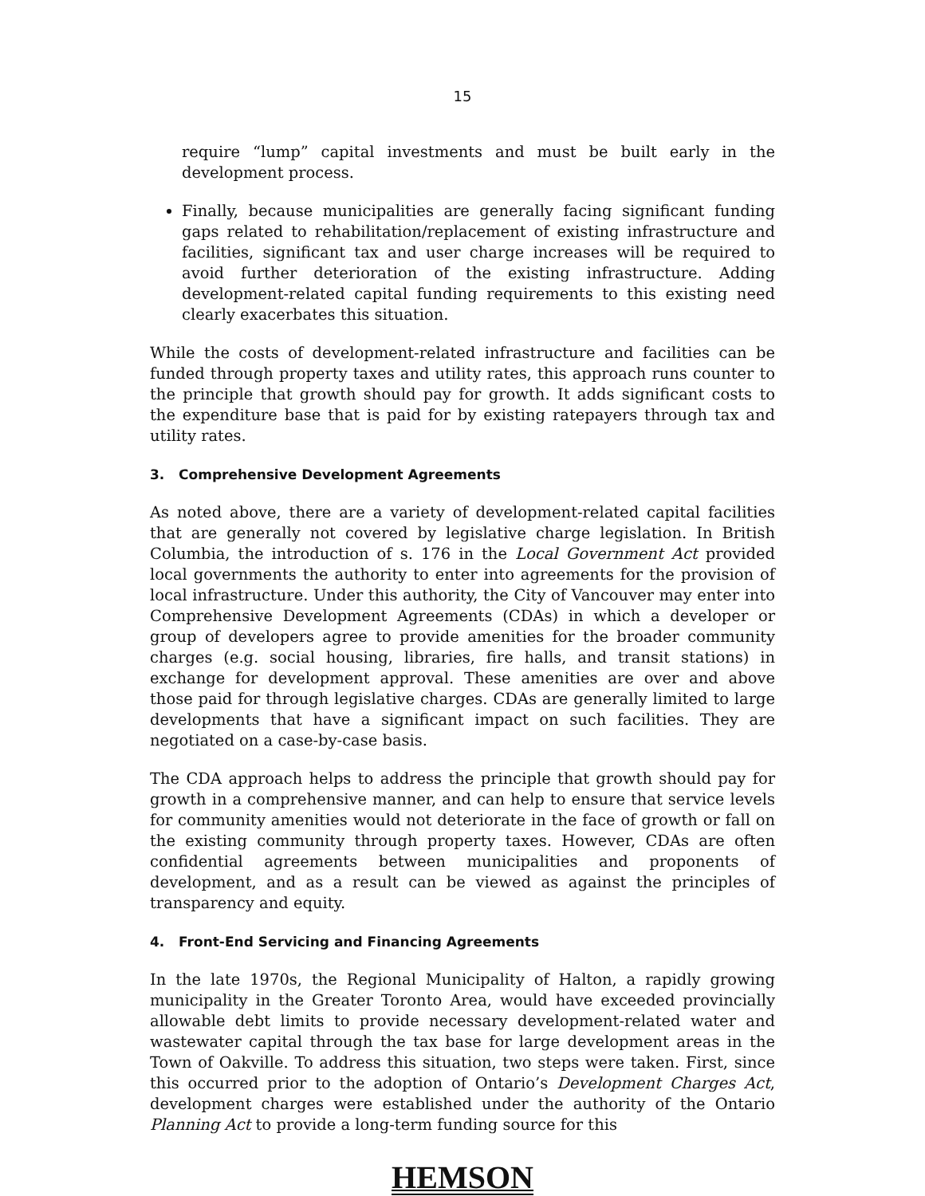15
require “lump” capital investments and must be built early in the development process.
Finally, because municipalities are generally facing significant funding gaps related to rehabilitation/replacement of existing infrastructure and facilities, significant tax and user charge increases will be required to avoid further deterioration of the existing infrastructure. Adding development-related capital funding requirements to this existing need clearly exacerbates this situation.
While the costs of development-related infrastructure and facilities can be funded through property taxes and utility rates, this approach runs counter to the principle that growth should pay for growth. It adds significant costs to the expenditure base that is paid for by existing ratepayers through tax and utility rates.
3. Comprehensive Development Agreements
As noted above, there are a variety of development-related capital facilities that are generally not covered by legislative charge legislation. In British Columbia, the introduction of s. 176 in the Local Government Act provided local governments the authority to enter into agreements for the provision of local infrastructure. Under this authority, the City of Vancouver may enter into Comprehensive Development Agreements (CDAs) in which a developer or group of developers agree to provide amenities for the broader community charges (e.g. social housing, libraries, fire halls, and transit stations) in exchange for development approval. These amenities are over and above those paid for through legislative charges. CDAs are generally limited to large developments that have a significant impact on such facilities. They are negotiated on a case-by-case basis.
The CDA approach helps to address the principle that growth should pay for growth in a comprehensive manner, and can help to ensure that service levels for community amenities would not deteriorate in the face of growth or fall on the existing community through property taxes. However, CDAs are often confidential agreements between municipalities and proponents of development, and as a result can be viewed as against the principles of transparency and equity.
4. Front-End Servicing and Financing Agreements
In the late 1970s, the Regional Municipality of Halton, a rapidly growing municipality in the Greater Toronto Area, would have exceeded provincially allowable debt limits to provide necessary development-related water and wastewater capital through the tax base for large development areas in the Town of Oakville. To address this situation, two steps were taken. First, since this occurred prior to the adoption of Ontario’s Development Charges Act, development charges were established under the authority of the Ontario Planning Act to provide a long-term funding source for this
HEMSON